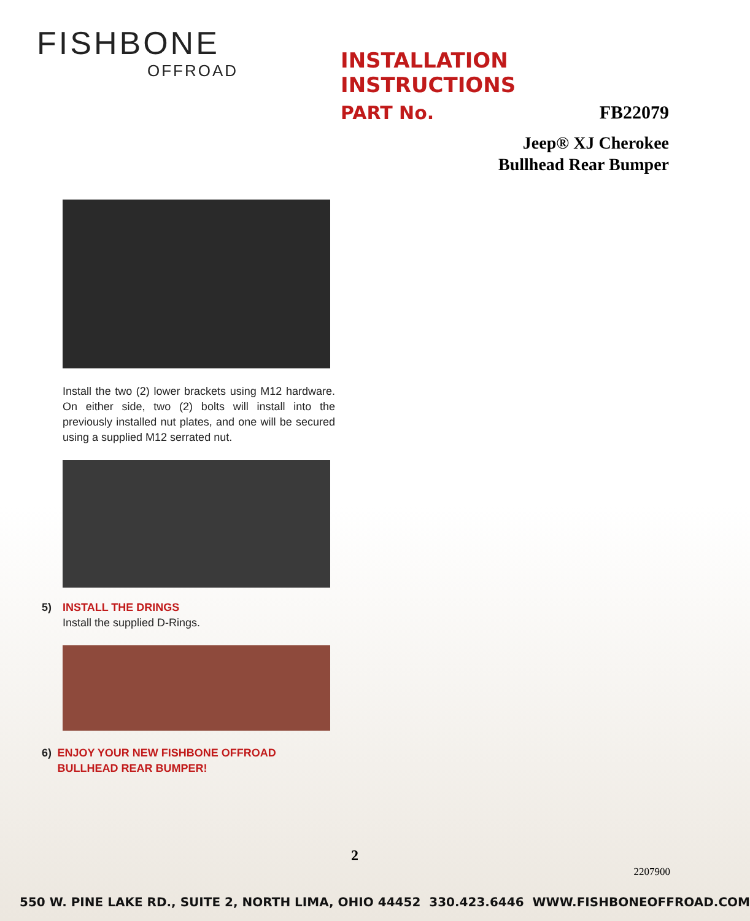FISHBONE
OFFROAD
INSTALLATION INSTRUCTIONS
PART No. FB22079
Jeep® XJ Cherokee
Bullhead Rear Bumper
Install the two (2) lower brackets using M12 hardware. On either side, two (2) bolts will install into the previously installed nut plates, and one will be secured using a supplied M12 serrated nut.
5) INSTALL THE DRINGS
Install the supplied D-Rings.
6) ENJOY YOUR NEW FISHBONE OFFROAD BULLHEAD REAR BUMPER!
2
2207900
550 W. PINE LAKE RD., SUITE 2, NORTH LIMA, OHIO 44452 330.423.6446 WWW.FISHBONEOFFROAD.COM